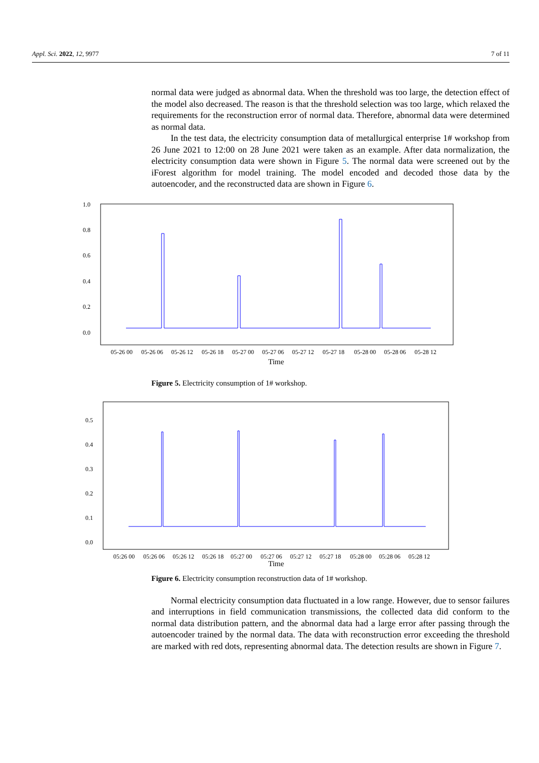Appl. Sci. 2022, 12, 9977 7 of 11
normal data were judged as abnormal data. When the threshold was too large, the detection effect of the model also decreased. The reason is that the threshold selection was too large, which relaxed the requirements for the reconstruction error of normal data. Therefore, abnormal data were determined as normal data.
In the test data, the electricity consumption data of metallurgical enterprise 1# workshop from 26 June 2021 to 12:00 on 28 June 2021 were taken as an example. After data normalization, the electricity consumption data were shown in Figure 5. The normal data were screened out by the iForest algorithm for model training. The model encoded and decoded those data by the autoencoder, and the reconstructed data are shown in Figure 6.
1.0
0.8
0.6
0.4
0.2
0.0
05-26 00
05-26 06
05-26 12
05-26 18
05-27 00
05-27 06
05-27 12
05-27 18
05-28 00
05-28 06
05-28 12
Time
Figure 5. Electricity consumption of 1# workshop.
0.5
0.4
0.3
0.2
0.1
0.0
05:26 00
05:26 06
05:26 12
05:26 18
05:27 00
05:27 06
05:27 12
05:27 18
05:28 00
05:28 06
05:28 12
Time
Figure 6. Electricity consumption reconstruction data of 1# workshop.
Normal electricity consumption data fluctuated in a low range. However, due to sensor failures and interruptions in field communication transmissions, the collected data did conform to the normal data distribution pattern, and the abnormal data had a large error after passing through the autoencoder trained by the normal data. The data with reconstruction error exceeding the threshold are marked with red dots, representing abnormal data. The detection results are shown in Figure 7.